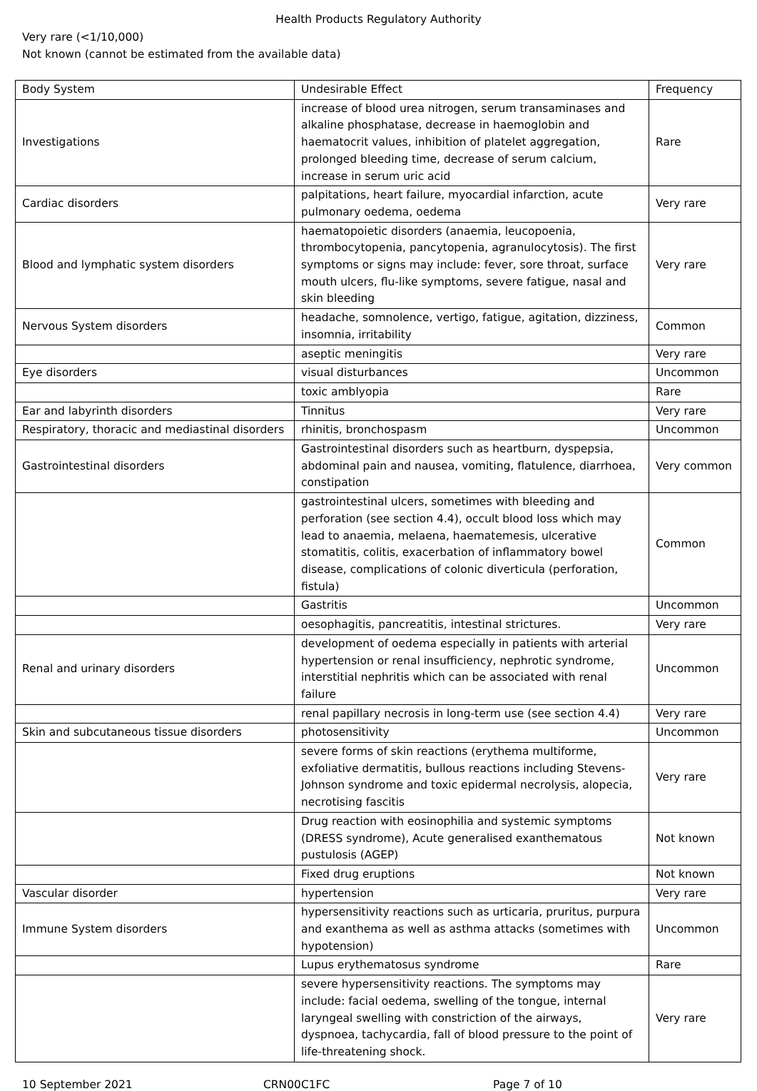Health Products Regulatory Authority
Very rare (<1/10,000)
Not known (cannot be estimated from the available data)
| Body System | Undesirable Effect | Frequency |
| Investigations | increase of blood urea nitrogen, serum transaminases and alkaline phosphatase, decrease in haemoglobin and haematocrit values, inhibition of platelet aggregation, prolonged bleeding time, decrease of serum calcium, increase in serum uric acid | Rare |
| Cardiac disorders | palpitations, heart failure, myocardial infarction, acute pulmonary oedema, oedema | Very rare |
| Blood and lymphatic system disorders | haematopoietic disorders (anaemia, leucopoenia, thrombocytopenia, pancytopenia, agranulocytosis). The first symptoms or signs may include: fever, sore throat, surface mouth ulcers, flu-like symptoms, severe fatigue, nasal and skin bleeding | Very rare |
| Nervous System disorders | headache, somnolence, vertigo, fatigue, agitation, dizziness, insomnia, irritability | Common |
| | aseptic meningitis | Very rare |
| Eye disorders | visual disturbances | Uncommon |
| | toxic amblyopia | Rare |
| Ear and labyrinth disorders | Tinnitus | Very rare |
| Respiratory, thoracic and mediastinal disorders | rhinitis, bronchospasm | Uncommon |
| Gastrointestinal disorders | Gastrointestinal disorders such as heartburn, dyspepsia, abdominal pain and nausea, vomiting, flatulence, diarrhoea, constipation | Very common |
| | gastrointestinal ulcers, sometimes with bleeding and perforation (see section 4.4), occult blood loss which may lead to anaemia, melaena, haematemesis, ulcerative stomatitis, colitis, exacerbation of inflammatory bowel disease, complications of colonic diverticula (perforation, fistula) | Common |
| | Gastritis | Uncommon |
| | oesophagitis, pancreatitis, intestinal strictures. | Very rare |
| Renal and urinary disorders | development of oedema especially in patients with arterial hypertension or renal insufficiency, nephrotic syndrome, interstitial nephritis which can be associated with renal failure | Uncommon |
| | renal papillary necrosis in long-term use (see section 4.4) | Very rare |
| Skin and subcutaneous tissue disorders | photosensitivity | Uncommon |
| | severe forms of skin reactions (erythema multiforme, exfoliative dermatitis, bullous reactions including Stevens-Johnson syndrome and toxic epidermal necrolysis, alopecia, necrotising fascitis | Very rare |
| | Drug reaction with eosinophilia and systemic symptoms (DRESS syndrome), Acute generalised exanthematous pustulosis (AGEP) | Not known |
| | Fixed drug eruptions | Not known |
| Vascular disorder | hypertension | Very rare |
| Immune System disorders | hypersensitivity reactions such as urticaria, pruritus, purpura and exanthema as well as asthma attacks (sometimes with hypotension) | Uncommon |
| | Lupus erythematosus syndrome | Rare |
| | severe hypersensitivity reactions. The symptoms may include: facial oedema, swelling of the tongue, internal laryngeal swelling with constriction of the airways, dyspnoea, tachycardia, fall of blood pressure to the point of life-threatening shock. | Very rare |
10 September 2021 CRN00C1FC Page 7 of 10